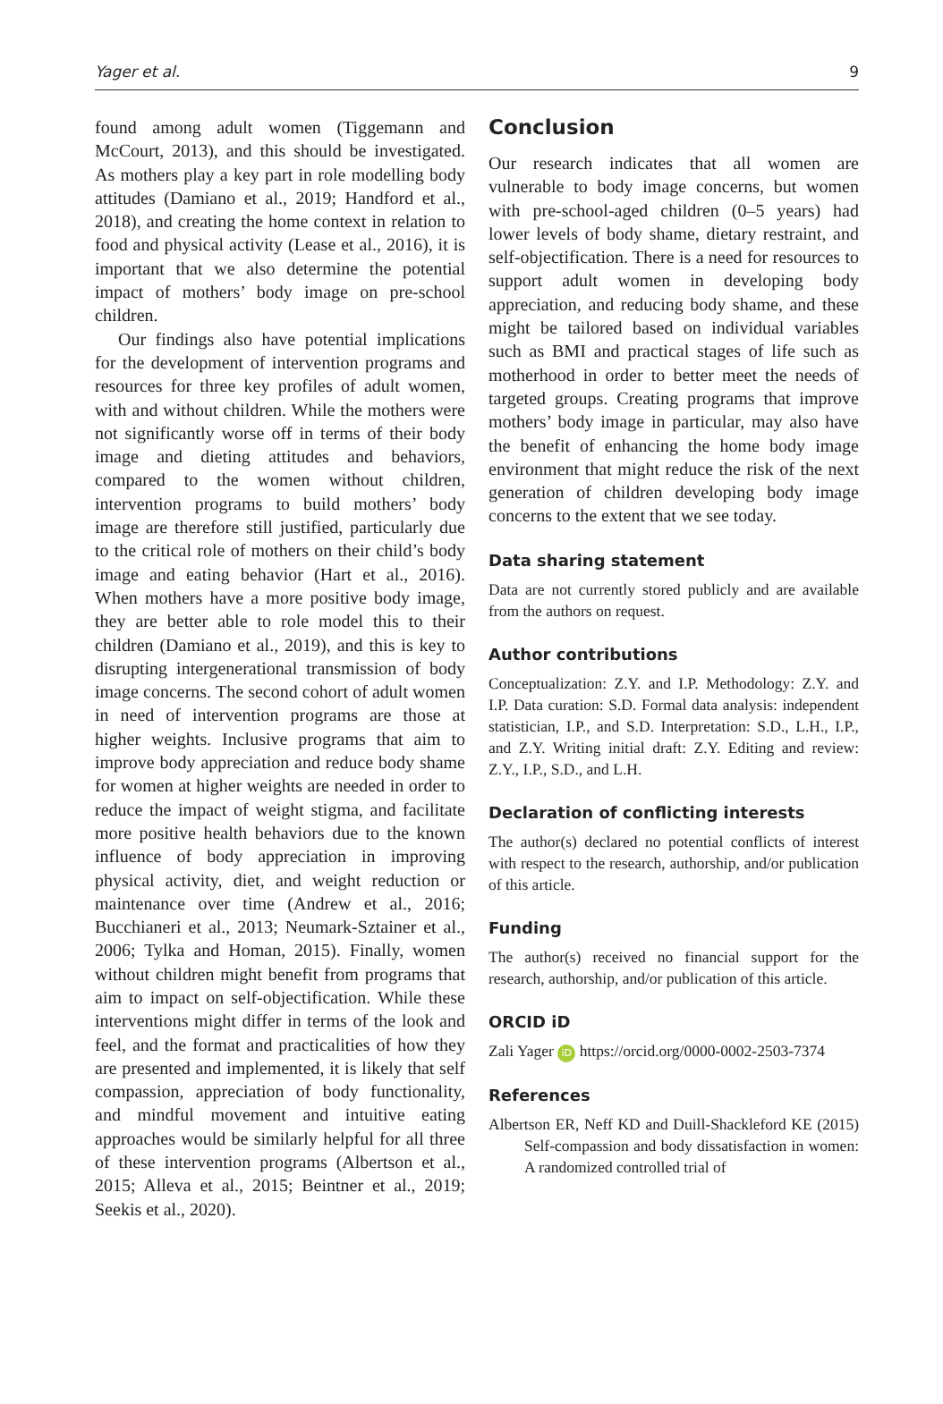Yager et al. 9
found among adult women (Tiggemann and McCourt, 2013), and this should be investigated. As mothers play a key part in role modelling body attitudes (Damiano et al., 2019; Handford et al., 2018), and creating the home context in relation to food and physical activity (Lease et al., 2016), it is important that we also determine the potential impact of mothers’ body image on pre-school children.
Our findings also have potential implications for the development of intervention programs and resources for three key profiles of adult women, with and without children. While the mothers were not significantly worse off in terms of their body image and dieting attitudes and behaviors, compared to the women without children, intervention programs to build mothers’ body image are therefore still justified, particularly due to the critical role of mothers on their child’s body image and eating behavior (Hart et al., 2016). When mothers have a more positive body image, they are better able to role model this to their children (Damiano et al., 2019), and this is key to disrupting intergenerational transmission of body image concerns. The second cohort of adult women in need of intervention programs are those at higher weights. Inclusive programs that aim to improve body appreciation and reduce body shame for women at higher weights are needed in order to reduce the impact of weight stigma, and facilitate more positive health behaviors due to the known influence of body appreciation in improving physical activity, diet, and weight reduction or maintenance over time (Andrew et al., 2016; Bucchianeri et al., 2013; Neumark-Sztainer et al., 2006; Tylka and Homan, 2015). Finally, women without children might benefit from programs that aim to impact on self-objectification. While these interventions might differ in terms of the look and feel, and the format and practicalities of how they are presented and implemented, it is likely that self compassion, appreciation of body functionality, and mindful movement and intuitive eating approaches would be similarly helpful for all three of these intervention programs (Albertson et al., 2015; Alleva et al., 2015; Beintner et al., 2019; Seekis et al., 2020).
Conclusion
Our research indicates that all women are vulnerable to body image concerns, but women with pre-school-aged children (0–5 years) had lower levels of body shame, dietary restraint, and self-objectification. There is a need for resources to support adult women in developing body appreciation, and reducing body shame, and these might be tailored based on individual variables such as BMI and practical stages of life such as motherhood in order to better meet the needs of targeted groups. Creating programs that improve mothers’ body image in particular, may also have the benefit of enhancing the home body image environment that might reduce the risk of the next generation of children developing body image concerns to the extent that we see today.
Data sharing statement
Data are not currently stored publicly and are available from the authors on request.
Author contributions
Conceptualization: Z.Y. and I.P. Methodology: Z.Y. and I.P. Data curation: S.D. Formal data analysis: independent statistician, I.P., and S.D. Interpretation: S.D., L.H., I.P., and Z.Y. Writing initial draft: Z.Y. Editing and review: Z.Y., I.P., S.D., and L.H.
Declaration of conflicting interests
The author(s) declared no potential conflicts of interest with respect to the research, authorship, and/or publication of this article.
Funding
The author(s) received no financial support for the research, authorship, and/or publication of this article.
ORCID iD
Zali Yager iD https://orcid.org/0000-0002-2503-7374
References
Albertson ER, Neff KD and Duill-Shackleford KE (2015) Self-compassion and body dissatisfaction in women: A randomized controlled trial of